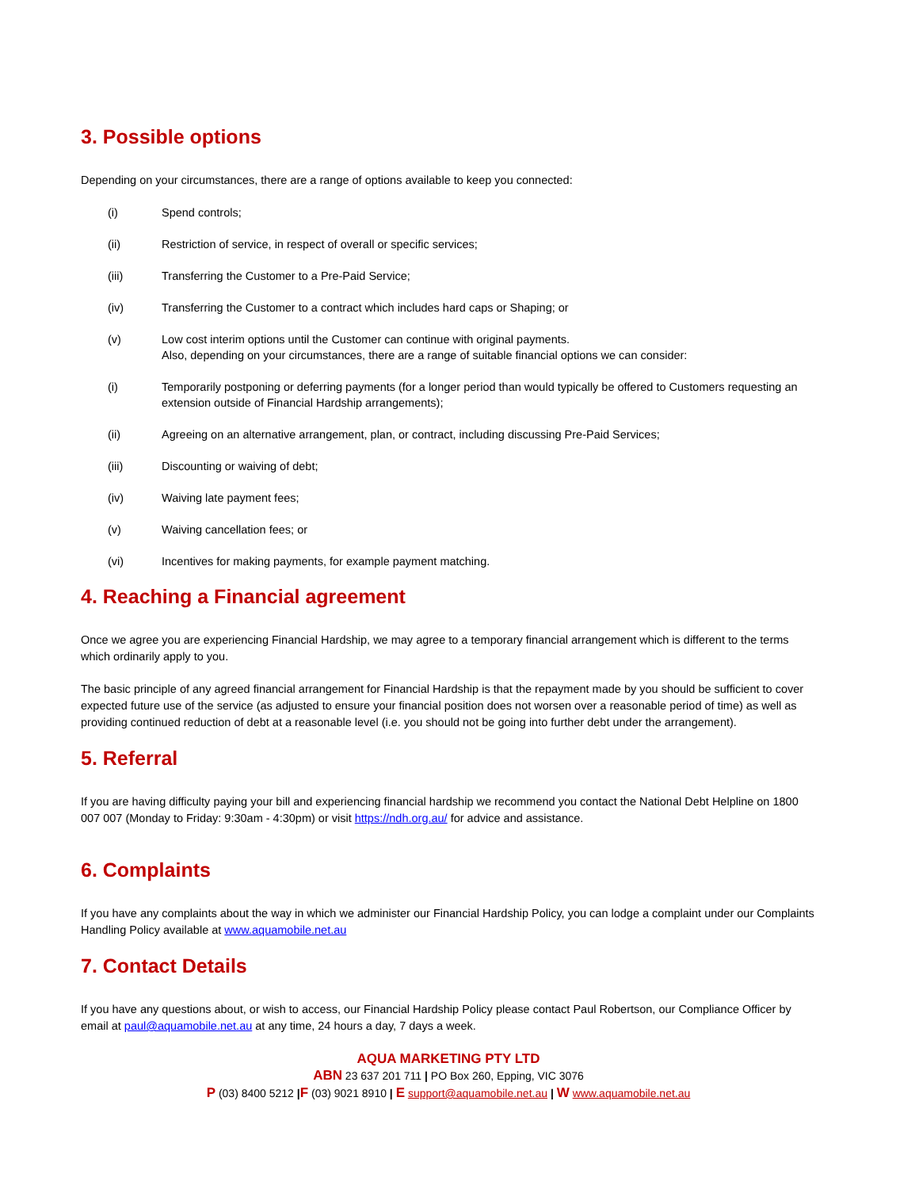3. Possible options
Depending on your circumstances, there are a range of options available to keep you connected:
(i) Spend controls;
(ii) Restriction of service, in respect of overall or specific services;
(iii) Transferring the Customer to a Pre-Paid Service;
(iv) Transferring the Customer to a contract which includes hard caps or Shaping; or
(v) Low cost interim options until the Customer can continue with original payments.
Also, depending on your circumstances, there are a range of suitable financial options we can consider:
(i) Temporarily postponing or deferring payments (for a longer period than would typically be offered to Customers requesting an extension outside of Financial Hardship arrangements);
(ii) Agreeing on an alternative arrangement, plan, or contract, including discussing Pre-Paid Services;
(iii) Discounting or waiving of debt;
(iv) Waiving late payment fees;
(v) Waiving cancellation fees; or
(vi) Incentives for making payments, for example payment matching.
4. Reaching a Financial agreement
Once we agree you are experiencing Financial Hardship, we may agree to a temporary financial arrangement which is different to the terms which ordinarily apply to you.
The basic principle of any agreed financial arrangement for Financial Hardship is that the repayment made by you should be sufficient to cover expected future use of the service (as adjusted to ensure your financial position does not worsen over a reasonable period of time) as well as providing continued reduction of debt at a reasonable level (i.e. you should not be going into further debt under the arrangement).
5. Referral
If you are having difficulty paying your bill and experiencing financial hardship we recommend you contact the National Debt Helpline on 1800 007 007 (Monday to Friday: 9:30am - 4:30pm) or visit https://ndh.org.au/ for advice and assistance.
6. Complaints
If you have any complaints about the way in which we administer our Financial Hardship Policy, you can lodge a complaint under our Complaints Handling Policy available at www.aquamobile.net.au
7. Contact Details
If you have any questions about, or wish to access, our Financial Hardship Policy please contact Paul Robertson, our Compliance Officer by email at paul@aquamobile.net.au at any time, 24 hours a day, 7 days a week.
AQUA MARKETING PTY LTD
ABN 23 637 201 711 | PO Box 260, Epping, VIC 3076
P (03) 8400 5212 |F (03) 9021 8910 | E support@aquamobile.net.au | W www.aquamobile.net.au